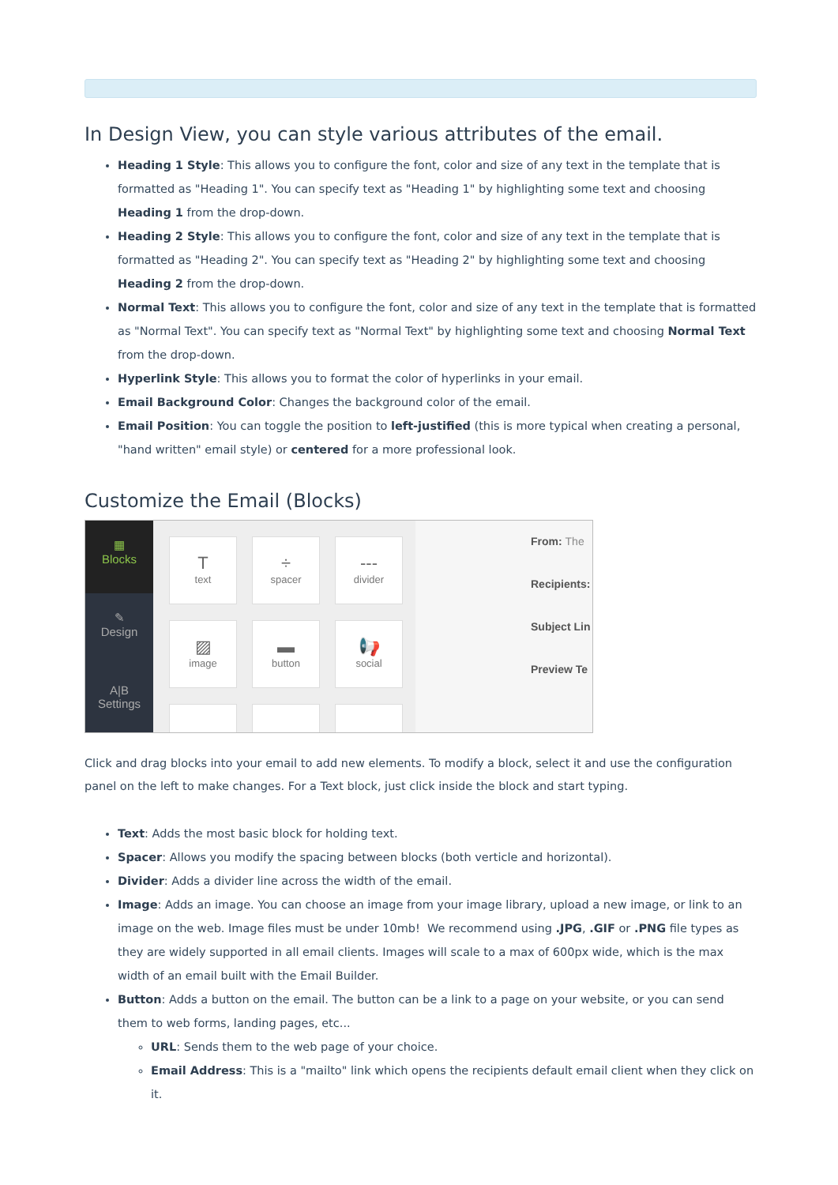In Design View, you can style various attributes of the email.
Heading 1 Style: This allows you to configure the font, color and size of any text in the template that is formatted as "Heading 1". You can specify text as "Heading 1" by highlighting some text and choosing Heading 1 from the drop-down.
Heading 2 Style: This allows you to configure the font, color and size of any text in the template that is formatted as "Heading 2". You can specify text as "Heading 2" by highlighting some text and choosing Heading 2 from the drop-down.
Normal Text: This allows you to configure the font, color and size of any text in the template that is formatted as "Normal Text". You can specify text as "Normal Text" by highlighting some text and choosing Normal Text from the drop-down.
Hyperlink Style: This allows you to format the color of hyperlinks in your email.
Email Background Color: Changes the background color of the email.
Email Position: You can toggle the position to left-justified (this is more typical when creating a personal, "hand written" email style) or centered for a more professional look.
Customize the Email (Blocks)
▦
Blocks
✎
Design
A|B
Settings
Ttext
÷
spacer
---
divider
▨
image
▬
button
📢
social
From: The
Recipients:
Subject Lin
Preview Te
Click and drag blocks into your email to add new elements. To modify a block, select it and use the configuration panel on the left to make changes. For a Text block, just click inside the block and start typing.
Text: Adds the most basic block for holding text.
Spacer: Allows you modify the spacing between blocks (both verticle and horizontal).
Divider: Adds a divider line across the width of the email.
Image: Adds an image. You can choose an image from your image library, upload a new image, or link to an image on the web. Image files must be under 10mb! We recommend using .JPG, .GIF or .PNG file types as they are widely supported in all email clients. Images will scale to a max of 600px wide, which is the max width of an email built with the Email Builder.
Button: Adds a button on the email. The button can be a link to a page on your website, or you can send them to web forms, landing pages, etc...
URL: Sends them to the web page of your choice.
Email Address: This is a "mailto" link which opens the recipients default email client when they click on it.